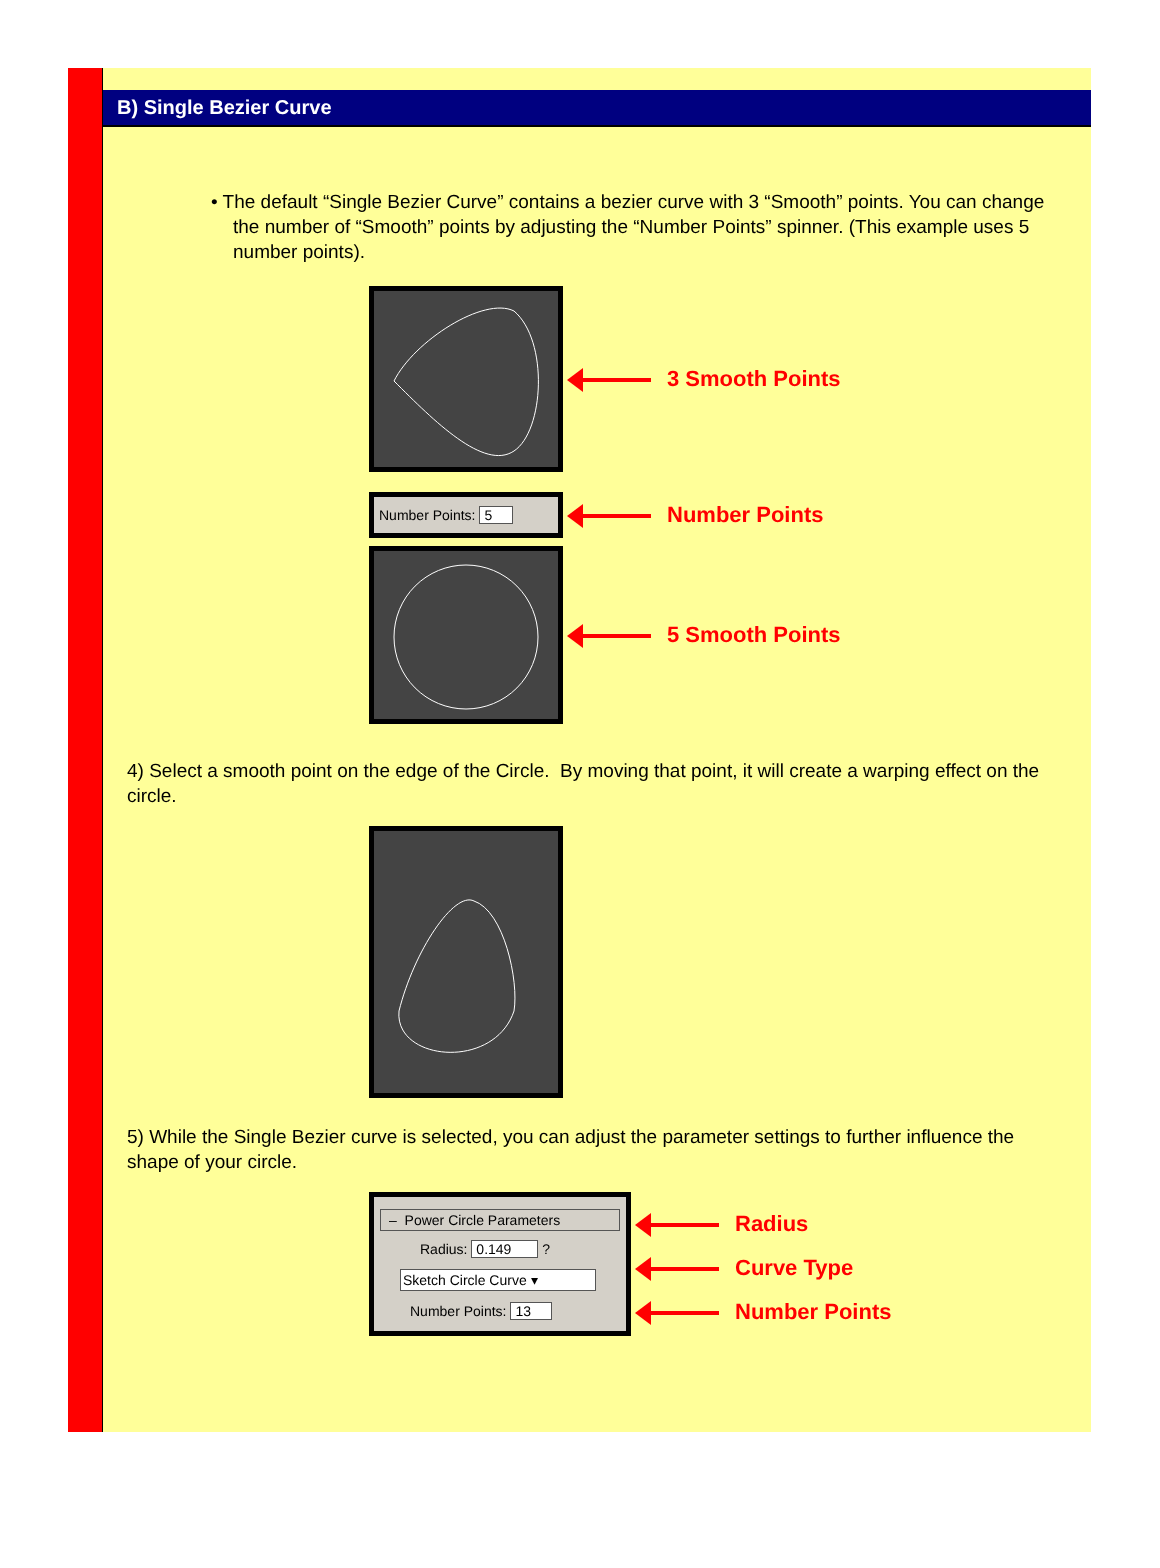B) Single Bezier Curve
• The default “Single Bezier Curve” contains a bezier curve with 3 “Smooth” points. You can change the number of “Smooth” points by adjusting the “Number Points” spinner. (This example uses 5 number points).
3 Smooth Points
Number Points: 5
Number Points
5 Smooth Points
4) Select a smooth point on the edge of the Circle. By moving that point, it will create a warping effect on the circle.
5) While the Single Bezier curve is selected, you can adjust the parameter settings to further influence the shape of your circle.
– Power Circle Parameters
Radius: 0.149 ?
Sketch Circle Curve ▾
Number Points: 13
Radius
Curve Type
Number Points